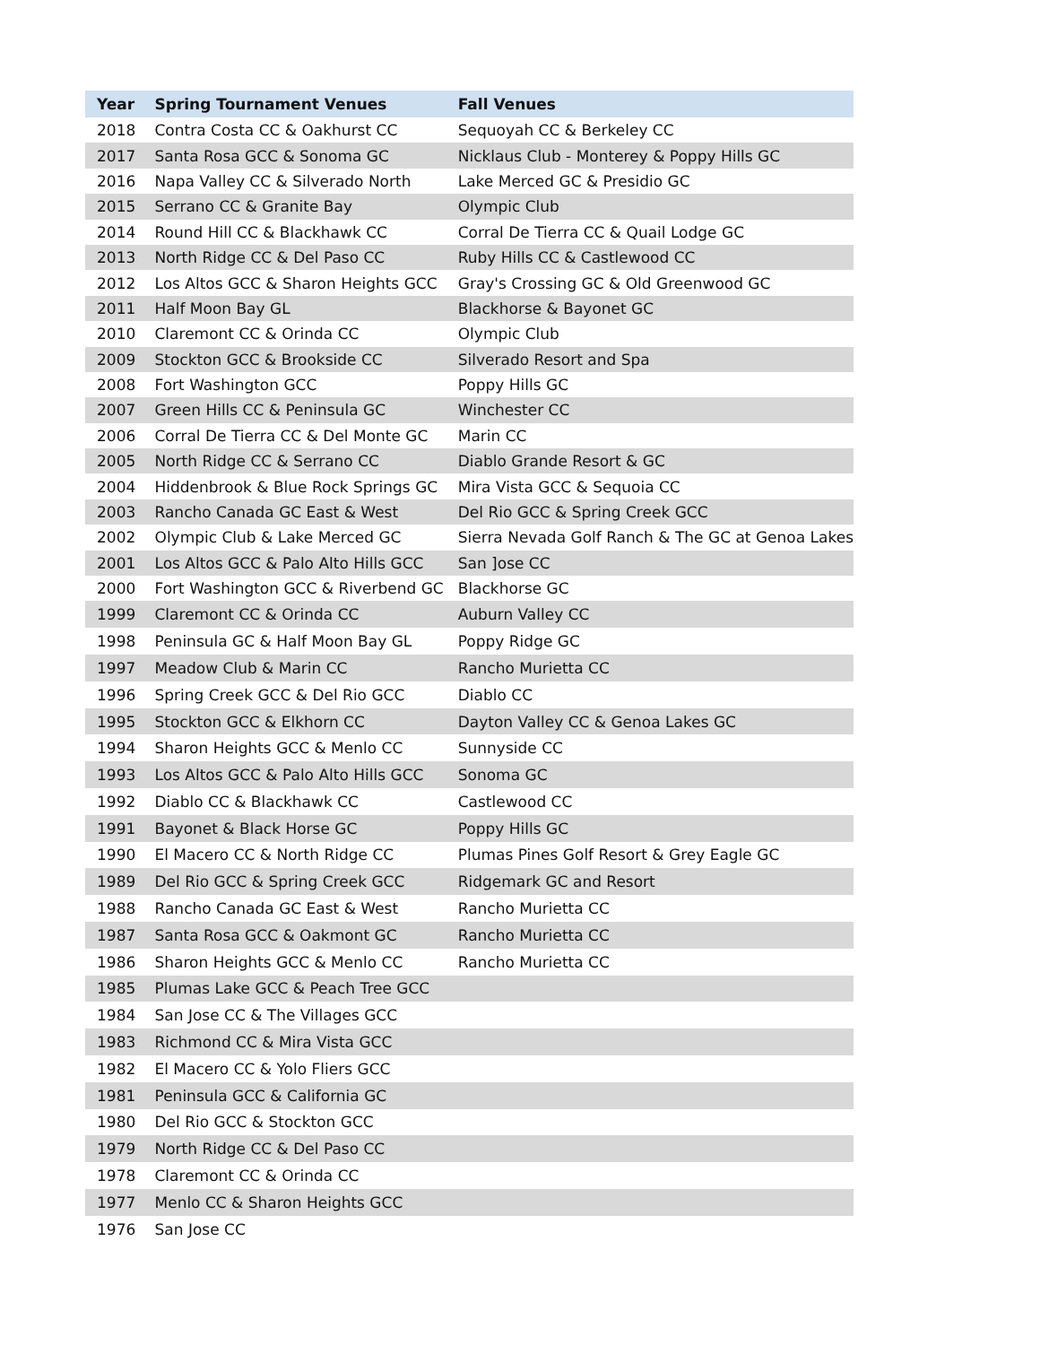| Year | Spring Tournament Venues | Fall Venues |
| --- | --- | --- |
| 2018 | Contra Costa CC & Oakhurst CC | Sequoyah CC & Berkeley CC |
| 2017 | Santa Rosa GCC & Sonoma GC | Nicklaus Club - Monterey & Poppy Hills GC |
| 2016 | Napa Valley CC & Silverado North | Lake Merced GC & Presidio GC |
| 2015 | Serrano CC & Granite Bay | Olympic Club |
| 2014 | Round Hill CC & Blackhawk CC | Corral De Tierra CC & Quail Lodge GC |
| 2013 | North Ridge CC & Del Paso CC | Ruby Hills CC & Castlewood CC |
| 2012 | Los Altos GCC & Sharon Heights GCC | Gray's Crossing GC & Old Greenwood GC |
| 2011 | Half Moon Bay GL | Blackhorse & Bayonet GC |
| 2010 | Claremont CC & Orinda CC | Olympic Club |
| 2009 | Stockton GCC & Brookside CC | Silverado Resort and Spa |
| 2008 | Fort Washington GCC | Poppy Hills GC |
| 2007 | Green Hills CC & Peninsula GC | Winchester CC |
| 2006 | Corral De Tierra CC & Del Monte GC | Marin CC |
| 2005 | North Ridge CC & Serrano CC | Diablo Grande Resort & GC |
| 2004 | Hiddenbrook & Blue Rock Springs GC | Mira Vista GCC & Sequoia CC |
| 2003 | Rancho Canada GC East & West | Del Rio GCC & Spring Creek GCC |
| 2002 | Olympic Club & Lake Merced GC | Sierra Nevada Golf Ranch & The GC at Genoa Lakes |
| 2001 | Los Altos GCC & Palo Alto Hills GCC | San ]ose CC |
| 2000 | Fort Washington GCC & Riverbend GC | Blackhorse GC |
| 1999 | Claremont CC & Orinda CC | Auburn Valley CC |
| 1998 | Peninsula GC & Half Moon Bay GL | Poppy Ridge GC |
| 1997 | Meadow Club & Marin CC | Rancho Murietta CC |
| 1996 | Spring Creek GCC & Del Rio GCC | Diablo CC |
| 1995 | Stockton GCC & Elkhorn CC | Dayton Valley CC & Genoa Lakes GC |
| 1994 | Sharon Heights GCC & Menlo CC | Sunnyside CC |
| 1993 | Los Altos GCC & Palo Alto Hills GCC | Sonoma GC |
| 1992 | Diablo CC & Blackhawk CC | Castlewood CC |
| 1991 | Bayonet & Black Horse GC | Poppy Hills GC |
| 1990 | El Macero CC & North Ridge CC | Plumas Pines Golf Resort & Grey Eagle GC |
| 1989 | Del Rio GCC & Spring Creek GCC | Ridgemark GC and Resort |
| 1988 | Rancho Canada GC East & West | Rancho Murietta CC |
| 1987 | Santa Rosa GCC & Oakmont GC | Rancho Murietta CC |
| 1986 | Sharon Heights GCC & Menlo CC | Rancho Murietta CC |
| 1985 | Plumas Lake GCC & Peach Tree GCC | |
| 1984 | San Jose CC & The Villages GCC | |
| 1983 | Richmond CC & Mira Vista GCC | |
| 1982 | El Macero CC & Yolo Fliers GCC | |
| 1981 | Peninsula GCC & California GC | |
| 1980 | Del Rio GCC & Stockton GCC | |
| 1979 | North Ridge CC & Del Paso CC | |
| 1978 | Claremont CC & Orinda CC | |
| 1977 | Menlo CC & Sharon Heights GCC | |
| 1976 | San Jose CC | |